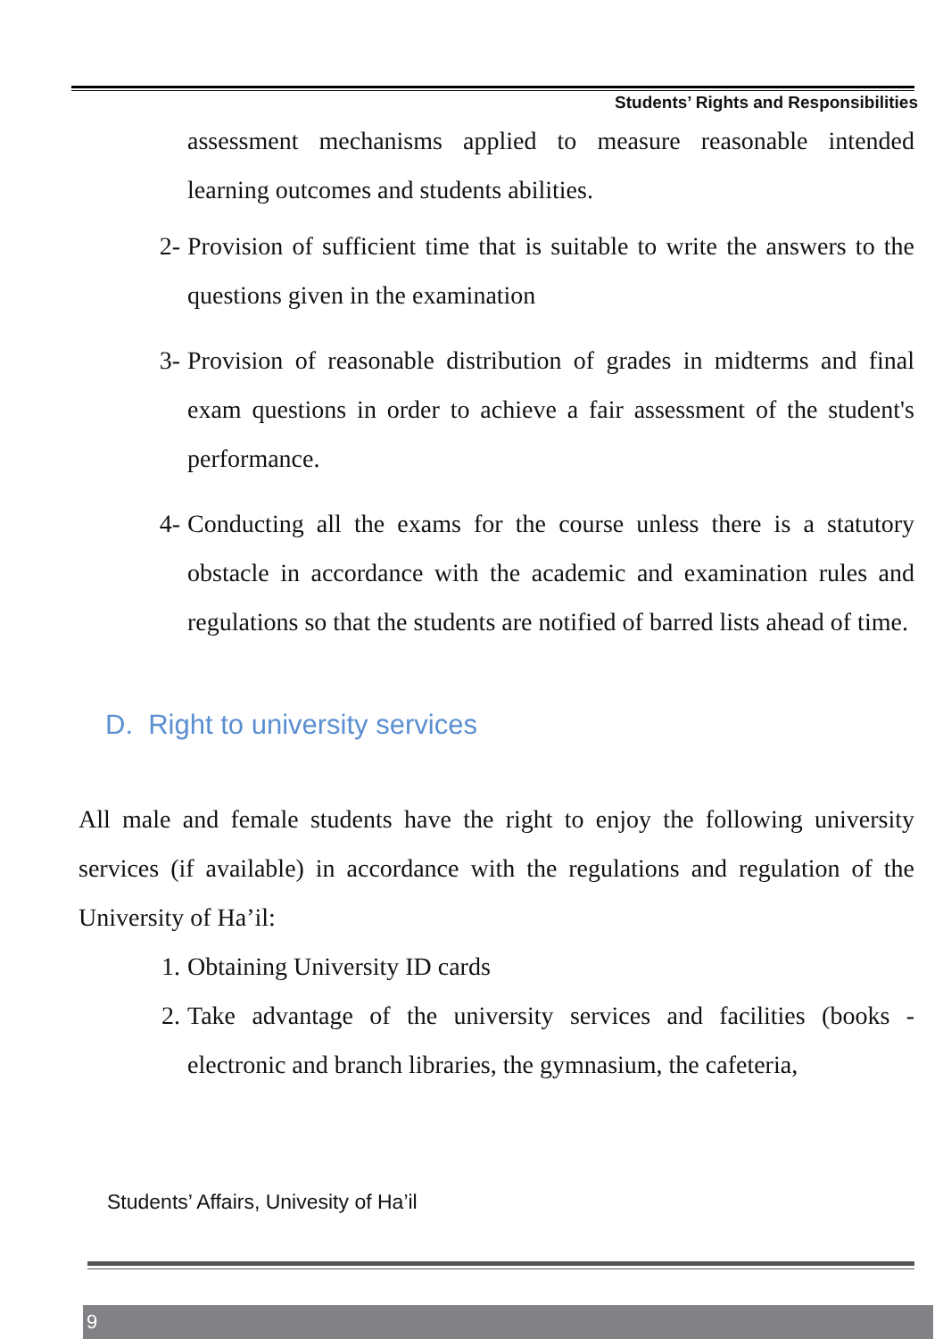Students’ Rights and Responsibilities
assessment mechanisms applied to measure reasonable intended learning outcomes and students abilities.
2- Provision of sufficient time that is suitable to write the answers to the questions given in the examination
3- Provision of reasonable distribution of grades in midterms and final exam questions in order to achieve a fair assessment of the student's performance.
4- Conducting all the exams for the course unless there is a statutory obstacle in accordance with the academic and examination rules and regulations so that the students are notified of barred lists ahead of time.
D. Right to university services
All male and female students have the right to enjoy the following university services (if available) in accordance with the regulations and regulation of the University of Ha’il:
1. Obtaining University ID cards
2. Take advantage of the university services and facilities (books - electronic and branch libraries, the gymnasium, the cafeteria,
Students’ Affairs, Univesity of Ha’il
9